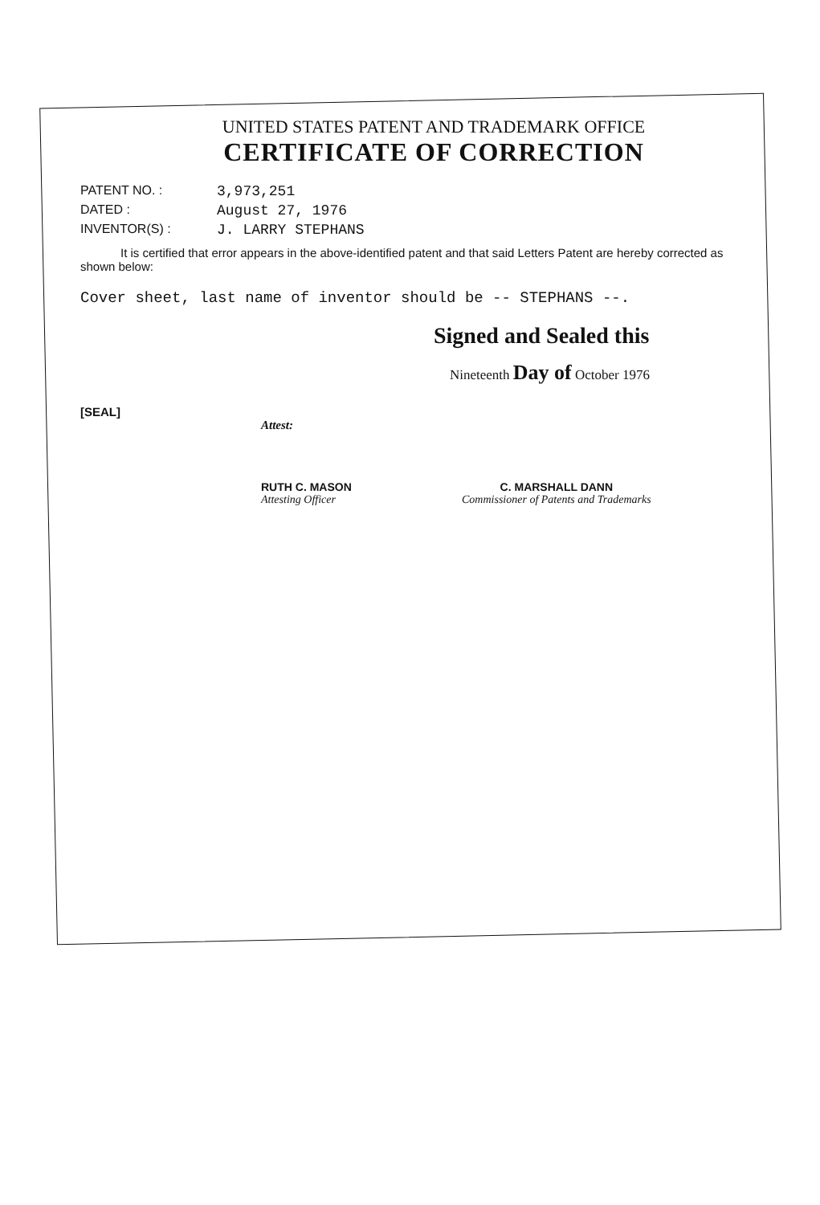UNITED STATES PATENT AND TRADEMARK OFFICE
CERTIFICATE OF CORRECTION
PATENT NO. : 3,973,251
DATED : August 27, 1976
INVENTOR(S) : J. LARRY STEPHANS
It is certified that error appears in the above-identified patent and that said Letters Patent are hereby corrected as shown below:
Cover sheet, last name of inventor should be -- STEPHANS --.
Signed and Sealed this
Nineteenth Day of October 1976
[SEAL]
Attest:
RUTH C. MASON
Attesting Officer
C. MARSHALL DANN
Commissioner of Patents and Trademarks